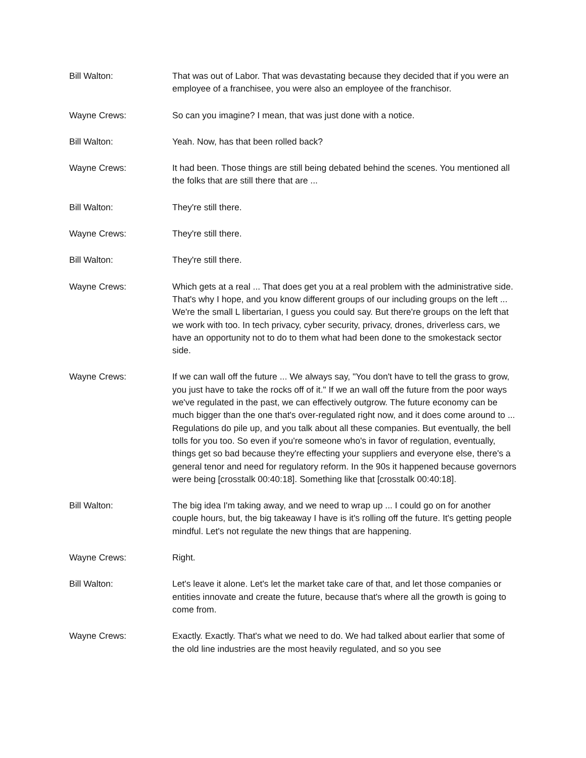Bill Walton: That was out of Labor. That was devastating because they decided that if you were an employee of a franchisee, you were also an employee of the franchisor.
Wayne Crews: So can you imagine? I mean, that was just done with a notice.
Bill Walton: Yeah. Now, has that been rolled back?
Wayne Crews: It had been. Those things are still being debated behind the scenes. You mentioned all the folks that are still there that are ...
Bill Walton: They're still there.
Wayne Crews: They're still there.
Bill Walton: They're still there.
Wayne Crews: Which gets at a real ... That does get you at a real problem with the administrative side. That's why I hope, and you know different groups of our including groups on the left ... We're the small L libertarian, I guess you could say. But there're groups on the left that we work with too. In tech privacy, cyber security, privacy, drones, driverless cars, we have an opportunity not to do to them what had been done to the smokestack sector side.
Wayne Crews: If we can wall off the future ... We always say, "You don't have to tell the grass to grow, you just have to take the rocks off of it." If we an wall off the future from the poor ways we've regulated in the past, we can effectively outgrow. The future economy can be much bigger than the one that's over-regulated right now, and it does come around to ... Regulations do pile up, and you talk about all these companies. But eventually, the bell tolls for you too. So even if you're someone who's in favor of regulation, eventually, things get so bad because they're effecting your suppliers and everyone else, there's a general tenor and need for regulatory reform. In the 90s it happened because governors were being [crosstalk 00:40:18]. Something like that [crosstalk 00:40:18].
Bill Walton: The big idea I'm taking away, and we need to wrap up ... I could go on for another couple hours, but, the big takeaway I have is it's rolling off the future. It's getting people mindful. Let's not regulate the new things that are happening.
Wayne Crews: Right.
Bill Walton: Let's leave it alone. Let's let the market take care of that, and let those companies or entities innovate and create the future, because that's where all the growth is going to come from.
Wayne Crews: Exactly. Exactly. That's what we need to do. We had talked about earlier that some of the old line industries are the most heavily regulated, and so you see